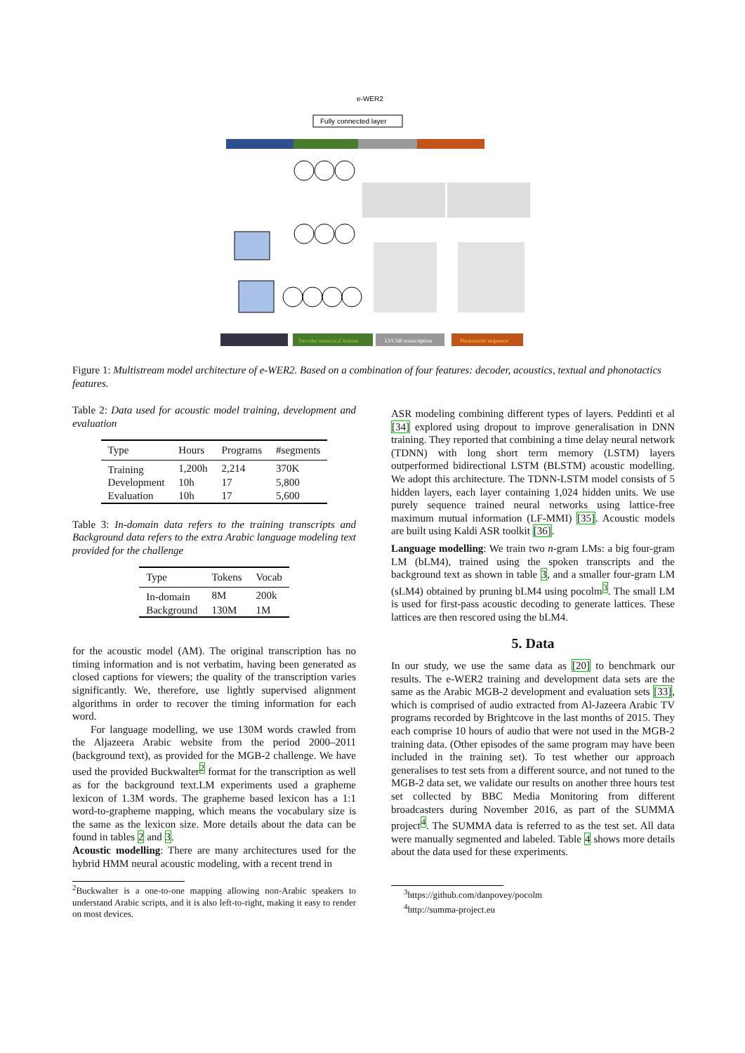e-WER2
Fully connected layer
Decoder numerical feature
LVCSR transcription
Phonotactic sequence
Figure 1: Multistream model architecture of e-WER2. Based on a combination of four features: decoder, acoustics, textual and phonotactics features.
Table 2: Data used for acoustic model training, development and evaluation
| Type | Hours | Programs | #segments |
| --- | --- | --- | --- |
| Training | 1,200h | 2,214 | 370K |
| Development | 10h | 17 | 5,800 |
| Evaluation | 10h | 17 | 5,600 |
Table 3: In-domain data refers to the training transcripts and Background data refers to the extra Arabic language modeling text provided for the challenge
| Type | Tokens | Vocab |
| --- | --- | --- |
| In-domain | 8M | 200k |
| Background | 130M | 1M |
for the acoustic model (AM). The original transcription has no timing information and is not verbatim, having been generated as closed captions for viewers; the quality of the transcription varies significantly. We, therefore, use lightly supervised alignment algorithms in order to recover the timing information for each word.
For language modelling, we use 130M words crawled from the Aljazeera Arabic website from the period 2000–2011 (background text), as provided for the MGB-2 challenge. We have used the provided Buckwalter<sup>2</sup> format for the transcription as well as for the background text.LM experiments used a grapheme lexicon of 1.3M words. The grapheme based lexicon has a 1:1 word-to-grapheme mapping, which means the vocabulary size is the same as the lexicon size. More details about the data can be found in tables 2 and 3.
Acoustic modelling: There are many architectures used for the hybrid HMM neural acoustic modeling, with a recent trend in
<sup>2</sup> Buckwalter is a one-to-one mapping allowing non-Arabic speakers to understand Arabic scripts, and it is also left-to-right, making it easy to render on most devices.
ASR modeling combining different types of layers. Peddinti et al [34] explored using dropout to improve generalisation in DNN training. They reported that combining a time delay neural network (TDNN) with long short term memory (LSTM) layers outperformed bidirectional LSTM (BLSTM) acoustic modelling. We adopt this architecture. The TDNN-LSTM model consists of 5 hidden layers, each layer containing 1,024 hidden units. We use purely sequence trained neural networks using lattice-free maximum mutual information (LF-MMI) [35]. Acoustic models are built using Kaldi ASR toolkit [36].
Language modelling: We train two n-gram LMs: a big four-gram LM (bLM4), trained using the spoken transcripts and the background text as shown in table 3, and a smaller four-gram LM (sLM4) obtained by pruning bLM4 using pocolm<sup>3</sup>. The small LM is used for first-pass acoustic decoding to generate lattices. These lattices are then rescored using the bLM4.
5. Data
In our study, we use the same data as [20] to benchmark our results. The e-WER2 training and development data sets are the same as the Arabic MGB-2 development and evaluation sets [33], which is comprised of audio extracted from Al-Jazeera Arabic TV programs recorded by Brightcove in the last months of 2015. They each comprise 10 hours of audio that were not used in the MGB-2 training data. (Other episodes of the same program may have been included in the training set). To test whether our approach generalises to test sets from a different source, and not tuned to the MGB-2 data set, we validate our results on another three hours test set collected by BBC Media Monitoring from different broadcasters during November 2016, as part of the SUMMA project<sup>4</sup>. The SUMMA data is referred to as the test set. All data were manually segmented and labeled. Table 4 shows more details about the data used for these experiments.
<sup>3</sup> https://github.com/danpovey/pocolm
<sup>4</sup> http://summa-project.eu